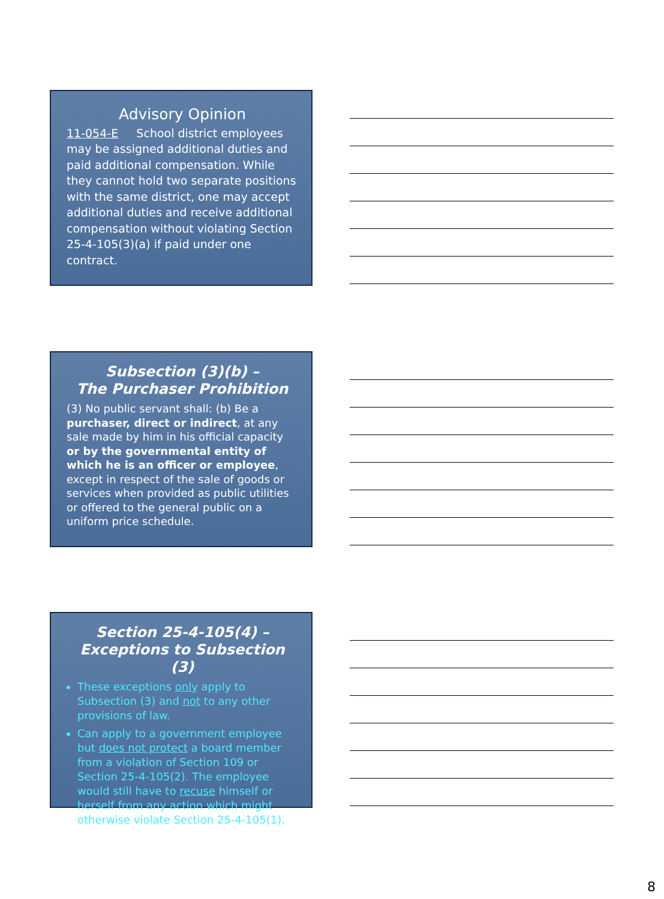Advisory Opinion
11-054-E School district employees may be assigned additional duties and paid additional compensation. While they cannot hold two separate positions with the same district, one may accept additional duties and receive additional compensation without violating Section 25-4-105(3)(a) if paid under one contract.
Subsection (3)(b) –
The Purchaser Prohibition
(3) No public servant shall: (b) Be a purchaser, direct or indirect, at any sale made by him in his official capacity or by the governmental entity of which he is an officer or employee, except in respect of the sale of goods or services when provided as public utilities or offered to the general public on a uniform price schedule.
Section 25-4-105(4) –
Exceptions to Subsection (3)
These exceptions only apply to Subsection (3) and not to any other provisions of law.
Can apply to a government employee but does not protect a board member from a violation of Section 109 or Section 25-4-105(2). The employee would still have to recuse himself or herself from any action which might otherwise violate Section 25-4-105(1).
8